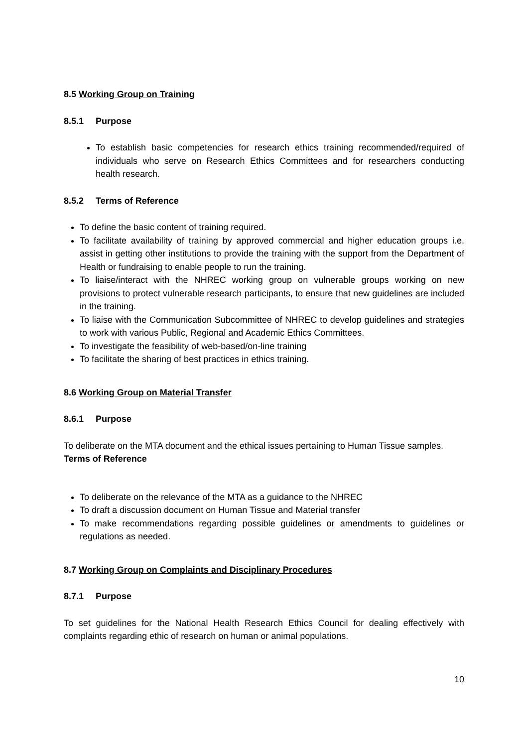8.5 Working Group on Training
8.5.1 Purpose
To establish basic competencies for research ethics training recommended/required of individuals who serve on Research Ethics Committees and for researchers conducting health research.
8.5.2 Terms of Reference
To define the basic content of training required.
To facilitate availability of training by approved commercial and higher education groups i.e. assist in getting other institutions to provide the training with the support from the Department of Health or fundraising to enable people to run the training.
To liaise/interact with the NHREC working group on vulnerable groups working on new provisions to protect vulnerable research participants, to ensure that new guidelines are included in the training.
To liaise with the Communication Subcommittee of NHREC to develop guidelines and strategies to work with various Public, Regional and Academic Ethics Committees.
To investigate the feasibility of web-based/on-line training
To facilitate the sharing of best practices in ethics training.
8.6 Working Group on Material Transfer
8.6.1 Purpose
To deliberate on the MTA document and the ethical issues pertaining to Human Tissue samples.
Terms of Reference
To deliberate on the relevance of the MTA as a guidance to the NHREC
To draft a discussion document on Human Tissue and Material transfer
To make recommendations regarding possible guidelines or amendments to guidelines or regulations as needed.
8.7 Working Group on Complaints and Disciplinary Procedures
8.7.1 Purpose
To set guidelines for the National Health Research Ethics Council for dealing effectively with complaints regarding ethic of research on human or animal populations.
10